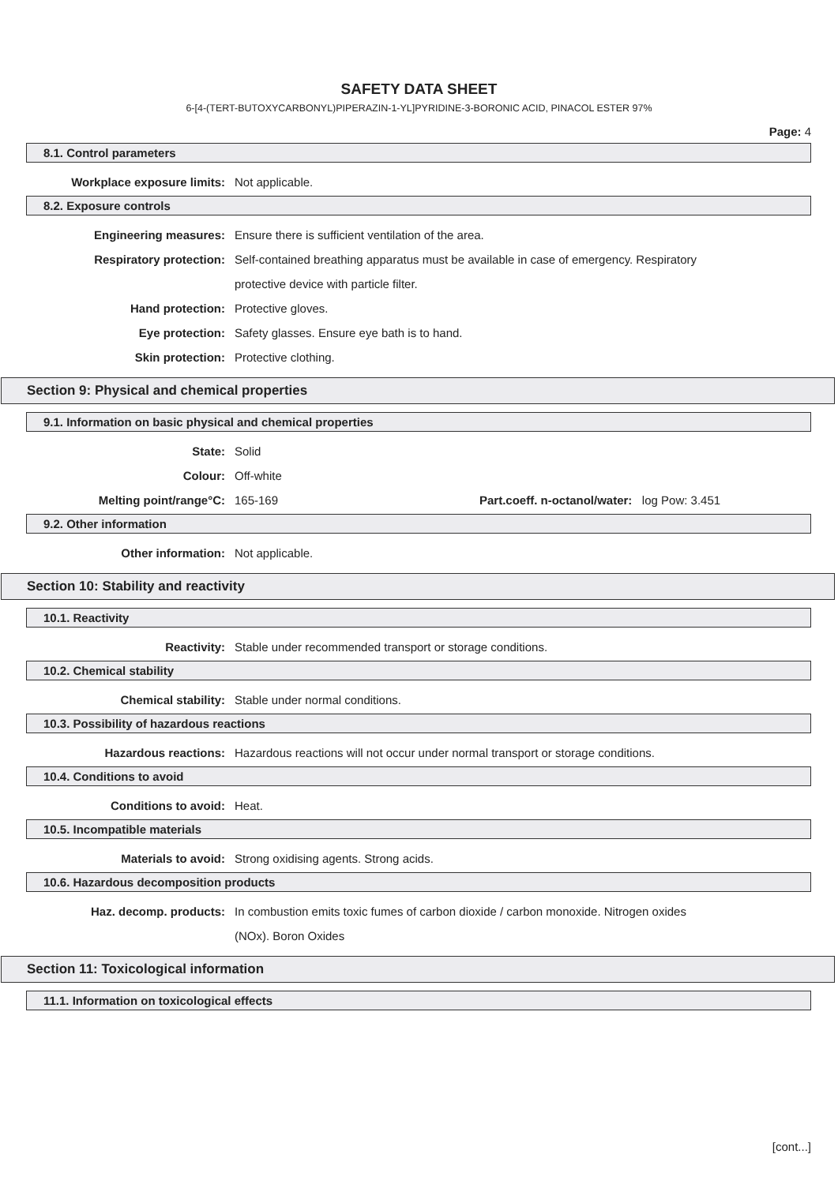SAFETY DATA SHEET
6-[4-(TERT-BUTOXYCARBONYL)PIPERAZIN-1-YL]PYRIDINE-3-BORONIC ACID, PINACOL ESTER 97%
Page: 4
8.1. Control parameters
Workplace exposure limits: Not applicable.
8.2. Exposure controls
Engineering measures: Ensure there is sufficient ventilation of the area.
Respiratory protection: Self-contained breathing apparatus must be available in case of emergency. Respiratory
protective device with particle filter.
Hand protection: Protective gloves.
Eye protection: Safety glasses. Ensure eye bath is to hand.
Skin protection: Protective clothing.
Section 9: Physical and chemical properties
9.1. Information on basic physical and chemical properties
State: Solid
Colour: Off-white
Melting point/range°C: 165-169 Part.coeff. n-octanol/water: log Pow: 3.451
9.2. Other information
Other information: Not applicable.
Section 10: Stability and reactivity
10.1. Reactivity
Reactivity: Stable under recommended transport or storage conditions.
10.2. Chemical stability
Chemical stability: Stable under normal conditions.
10.3. Possibility of hazardous reactions
Hazardous reactions: Hazardous reactions will not occur under normal transport or storage conditions.
10.4. Conditions to avoid
Conditions to avoid: Heat.
10.5. Incompatible materials
Materials to avoid: Strong oxidising agents. Strong acids.
10.6. Hazardous decomposition products
Haz. decomp. products: In combustion emits toxic fumes of carbon dioxide / carbon monoxide. Nitrogen oxides
(NOx). Boron Oxides
Section 11: Toxicological information
11.1. Information on toxicological effects
[cont...]